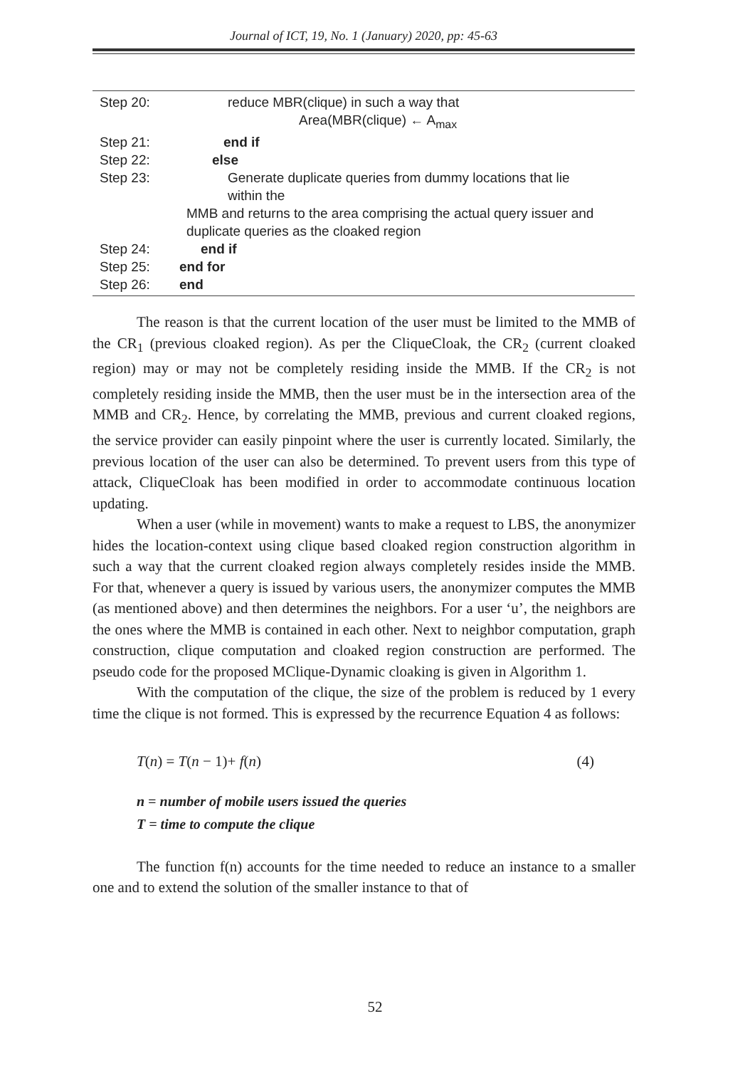Journal of ICT, 19, No. 1 (January) 2020, pp: 45-63
Step 20: reduce MBR(clique) in such a way that
Area(MBR(clique) ← A<sub>max</sub>
Step 21: end if
Step 22: else
Step 23: Generate duplicate queries from dummy locations that lie
within the
MMB and returns to the area comprising the actual query issuer and
duplicate queries as the cloaked region
Step 24: end if
Step 25: end for
Step 26: end
The reason is that the current location of the user must be limited to the MMB of the CR<sub>1</sub> (previous cloaked region). As per the CliqueCloak, the CR<sub>2</sub> (current cloaked region) may or may not be completely residing inside the MMB. If the CR<sub>2</sub> is not completely residing inside the MMB, then the user must be in the intersection area of the MMB and CR<sub>2</sub>. Hence, by correlating the MMB, previous and current cloaked regions, the service provider can easily pinpoint where the user is currently located. Similarly, the previous location of the user can also be determined. To prevent users from this type of attack, CliqueCloak has been modified in order to accommodate continuous location updating.
When a user (while in movement) wants to make a request to LBS, the anonymizer hides the location-context using clique based cloaked region construction algorithm in such a way that the current cloaked region always completely resides inside the MMB. For that, whenever a query is issued by various users, the anonymizer computes the MMB (as mentioned above) and then determines the neighbors. For a user ‘u’, the neighbors are the ones where the MMB is contained in each other. Next to neighbor computation, graph construction, clique computation and cloaked region construction are performed. The pseudo code for the proposed MClique-Dynamic cloaking is given in Algorithm 1.
With the computation of the clique, the size of the problem is reduced by 1 every time the clique is not formed. This is expressed by the recurrence Equation 4 as follows:
T(n) = T(n − 1)+ f(n) (4)
n = number of mobile users issued the queries
T = time to compute the clique
The function f(n) accounts for the time needed to reduce an instance to a smaller one and to extend the solution of the smaller instance to that of
52